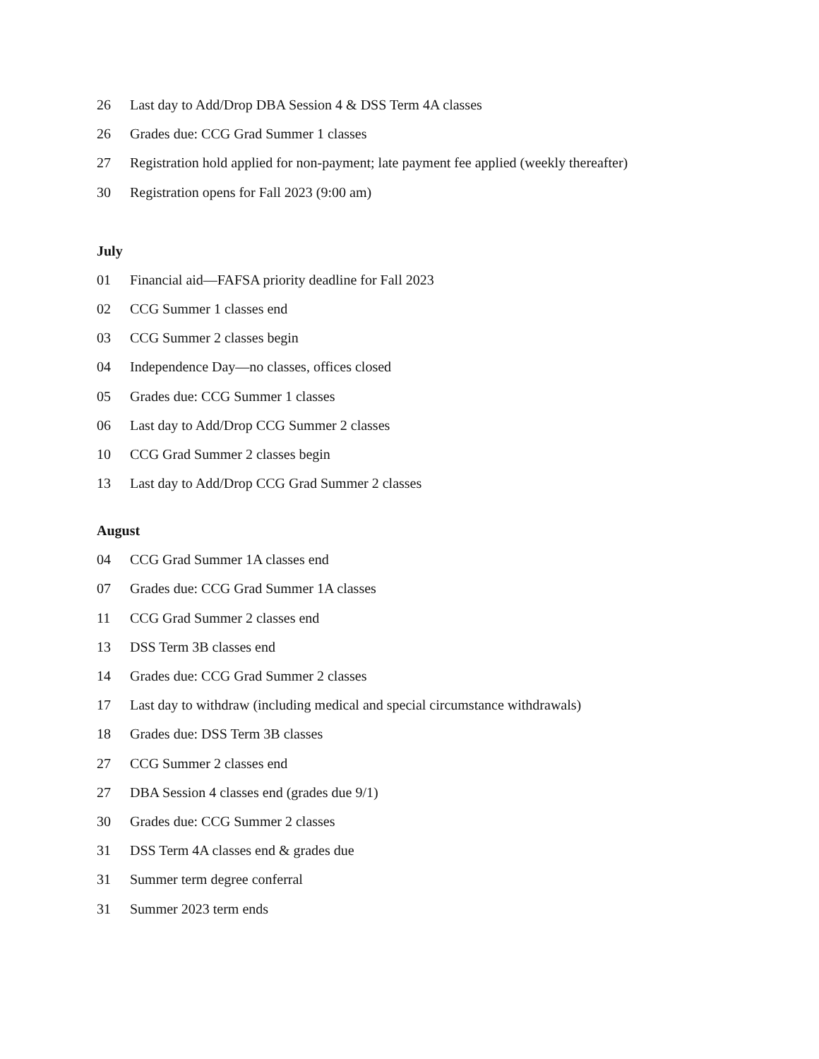26 Last day to Add/Drop DBA Session 4 & DSS Term 4A classes
26 Grades due: CCG Grad Summer 1 classes
27 Registration hold applied for non-payment; late payment fee applied (weekly thereafter)
30 Registration opens for Fall 2023 (9:00 am)
July
01 Financial aid—FAFSA priority deadline for Fall 2023
02 CCG Summer 1 classes end
03 CCG Summer 2 classes begin
04 Independence Day—no classes, offices closed
05 Grades due: CCG Summer 1 classes
06 Last day to Add/Drop CCG Summer 2 classes
10 CCG Grad Summer 2 classes begin
13 Last day to Add/Drop CCG Grad Summer 2 classes
August
04 CCG Grad Summer 1A classes end
07 Grades due: CCG Grad Summer 1A classes
11 CCG Grad Summer 2 classes end
13 DSS Term 3B classes end
14 Grades due: CCG Grad Summer 2 classes
17 Last day to withdraw (including medical and special circumstance withdrawals)
18 Grades due: DSS Term 3B classes
27 CCG Summer 2 classes end
27 DBA Session 4 classes end (grades due 9/1)
30 Grades due: CCG Summer 2 classes
31 DSS Term 4A classes end & grades due
31 Summer term degree conferral
31 Summer 2023 term ends